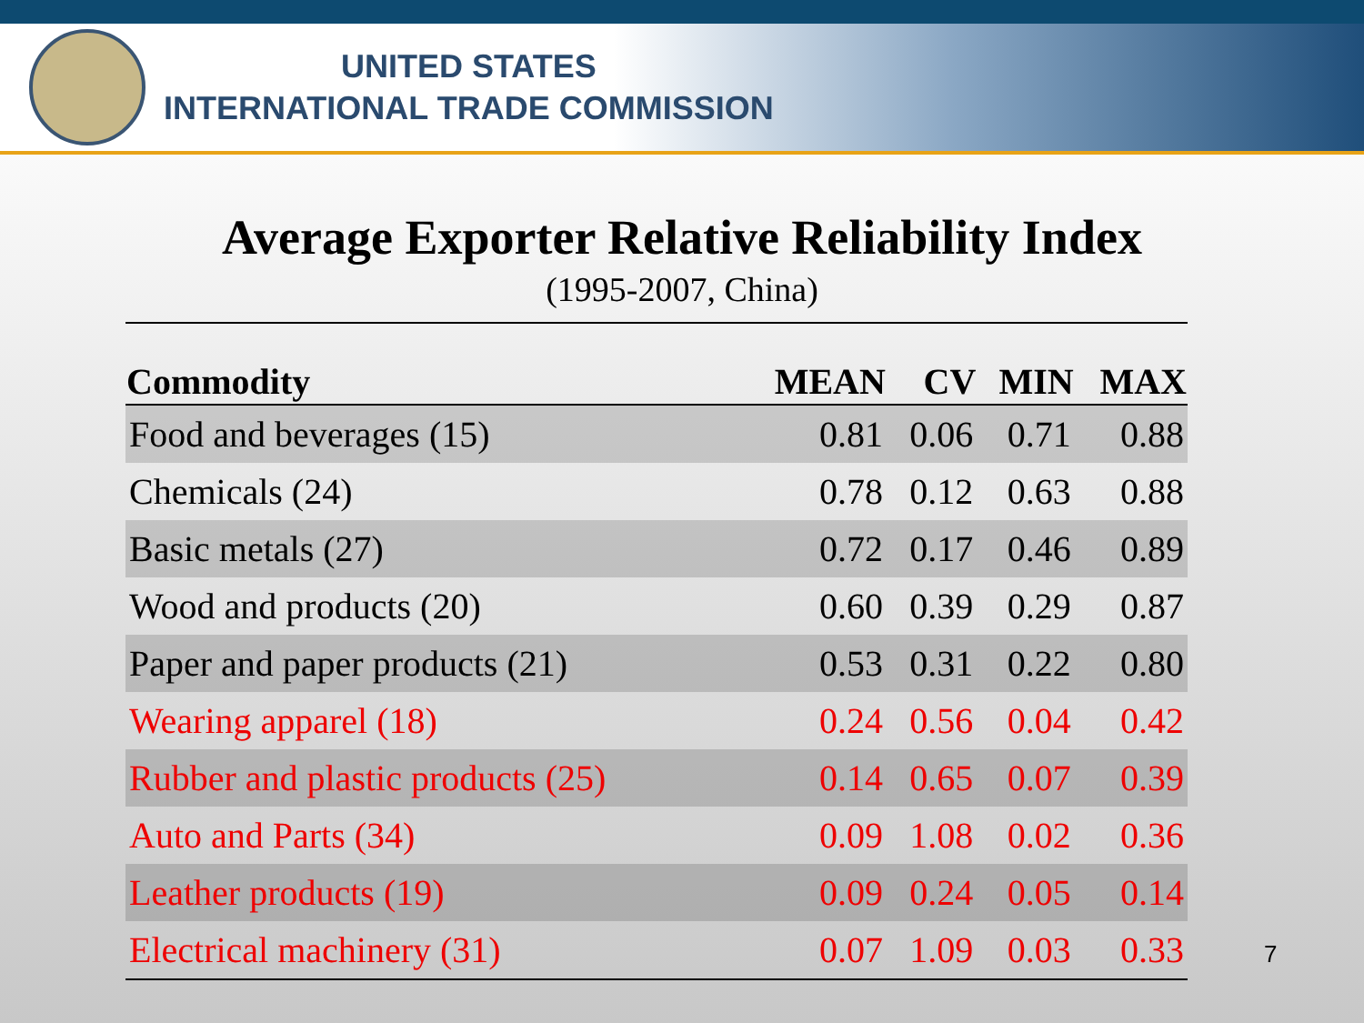UNITED STATES
INTERNATIONAL TRADE COMMISSION
Average Exporter Relative Reliability Index
(1995-2007, China)
| Commodity | MEAN | CV | MIN | MAX |
| --- | --- | --- | --- | --- |
| Food and beverages (15) | 0.81 | 0.06 | 0.71 | 0.88 |
| Chemicals (24) | 0.78 | 0.12 | 0.63 | 0.88 |
| Basic metals (27) | 0.72 | 0.17 | 0.46 | 0.89 |
| Wood and products (20) | 0.60 | 0.39 | 0.29 | 0.87 |
| Paper and paper products (21) | 0.53 | 0.31 | 0.22 | 0.80 |
| Wearing apparel (18) | 0.24 | 0.56 | 0.04 | 0.42 |
| Rubber and plastic products (25) | 0.14 | 0.65 | 0.07 | 0.39 |
| Auto and Parts (34) | 0.09 | 1.08 | 0.02 | 0.36 |
| Leather products (19) | 0.09 | 0.24 | 0.05 | 0.14 |
| Electrical machinery (31) | 0.07 | 1.09 | 0.03 | 0.33 |
7